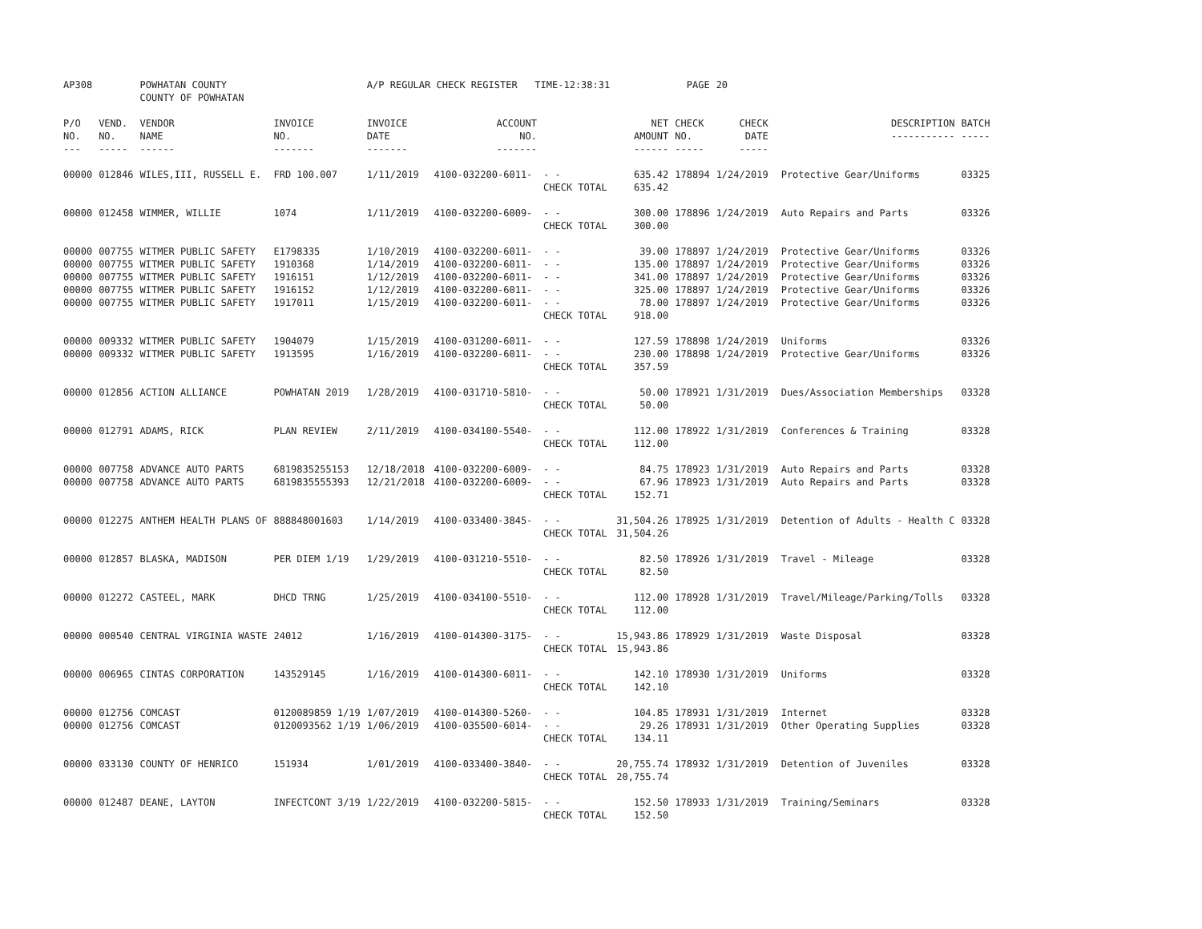| AP308 | | POWHATAN COUNTY COUNTY OF POWHATAN | | A/P REGULAR CHECK REGISTER TIME-12:38:31 | | | | PAGE | 20 | | | |
| P/O NO. --- | VEND. NO. ----- | VENDOR NAME ------ | INVOICE NO. ------- | INVOICE DATE ------- | ACCOUNT NO. ------- | | NET AMOUNT ------ | CHECK NO. ----- | CHECK DATE ----- | | DESCRIPTION ----------- | BATCH ----- |
| 00000 | 012846 | WILES,III, RUSSELL E. | FRD 100.007 | 1/11/2019 | 4100-032200-6011- | - - | 635.42 | 178894 | 1/24/2019 | | Protective Gear/Uniforms | 03325 |
| | | | | | | CHECK TOTAL | 635.42 | | | | | |
| 00000 | 012458 | WIMMER, WILLIE | 1074 | 1/11/2019 | 4100-032200-6009- | - - | 300.00 | 178896 | 1/24/2019 | | Auto Repairs and Parts | 03326 |
| | | | | | | CHECK TOTAL | 300.00 | | | | | |
| 00000 | 007755 | WITMER PUBLIC SAFETY | E1798335 | 1/10/2019 | 4100-032200-6011- | - - | 39.00 | 178897 | 1/24/2019 | | Protective Gear/Uniforms | 03326 |
| 00000 | 007755 | WITMER PUBLIC SAFETY | 1910368 | 1/14/2019 | 4100-032200-6011- | - - | 135.00 | 178897 | 1/24/2019 | | Protective Gear/Uniforms | 03326 |
| 00000 | 007755 | WITMER PUBLIC SAFETY | 1916151 | 1/12/2019 | 4100-032200-6011- | - - | 341.00 | 178897 | 1/24/2019 | | Protective Gear/Uniforms | 03326 |
| 00000 | 007755 | WITMER PUBLIC SAFETY | 1916152 | 1/12/2019 | 4100-032200-6011- | - - | 325.00 | 178897 | 1/24/2019 | | Protective Gear/Uniforms | 03326 |
| 00000 | 007755 | WITMER PUBLIC SAFETY | 1917011 | 1/15/2019 | 4100-032200-6011- | - - | 78.00 | 178897 | 1/24/2019 | | Protective Gear/Uniforms | 03326 |
| | | | | | | CHECK TOTAL | 918.00 | | | | | |
| 00000 | 009332 | WITMER PUBLIC SAFETY | 1904079 | 1/15/2019 | 4100-031200-6011- | - - | 127.59 | 178898 | 1/24/2019 | | Uniforms | 03326 |
| 00000 | 009332 | WITMER PUBLIC SAFETY | 1913595 | 1/16/2019 | 4100-032200-6011- | - - | 230.00 | 178898 | 1/24/2019 | | Protective Gear/Uniforms | 03326 |
| | | | | | | CHECK TOTAL | 357.59 | | | | | |
| 00000 | 012856 | ACTION ALLIANCE | POWHATAN 2019 | 1/28/2019 | 4100-031710-5810- | - - | 50.00 | 178921 | 1/31/2019 | | Dues/Association Memberships | 03328 |
| | | | | | | CHECK TOTAL | 50.00 | | | | | |
| 00000 | 012791 | ADAMS, RICK | PLAN REVIEW | 2/11/2019 | 4100-034100-5540- | - - | 112.00 | 178922 | 1/31/2019 | | Conferences & Training | 03328 |
| | | | | | | CHECK TOTAL | 112.00 | | | | | |
| 00000 | 007758 | ADVANCE AUTO PARTS | 6819835255153 | 12/18/2018 | 4100-032200-6009- | - - | 84.75 | 178923 | 1/31/2019 | | Auto Repairs and Parts | 03328 |
| 00000 | 007758 | ADVANCE AUTO PARTS | 6819835555393 | 12/21/2018 | 4100-032200-6009- | - - | 67.96 | 178923 | 1/31/2019 | | Auto Repairs and Parts | 03328 |
| | | | | | | CHECK TOTAL | 152.71 | | | | | |
| 00000 | 012275 | ANTHEM HEALTH PLANS OF | 888848001603 | 1/14/2019 | 4100-033400-3845- | - - | 31,504.26 | 178925 | 1/31/2019 | | Detention of Adults - Health C | 03328 |
| | | | | | | CHECK TOTAL | 31,504.26 | | | | | |
| 00000 | 012857 | BLASKA, MADISON | PER DIEM 1/19 | 1/29/2019 | 4100-031210-5510- | - - | 82.50 | 178926 | 1/31/2019 | | Travel - Mileage | 03328 |
| | | | | | | CHECK TOTAL | 82.50 | | | | | |
| 00000 | 012272 | CASTEEL, MARK | DHCD TRNG | 1/25/2019 | 4100-034100-5510- | - - | 112.00 | 178928 | 1/31/2019 | | Travel/Mileage/Parking/Tolls | 03328 |
| | | | | | | CHECK TOTAL | 112.00 | | | | | |
| 00000 | 000540 | CENTRAL VIRGINIA WASTE | 24012 | 1/16/2019 | 4100-014300-3175- | - - | 15,943.86 | 178929 | 1/31/2019 | | Waste Disposal | 03328 |
| | | | | | | CHECK TOTAL | 15,943.86 | | | | | |
| 00000 | 006965 | CINTAS CORPORATION | 143529145 | 1/16/2019 | 4100-014300-6011- | - - | 142.10 | 178930 | 1/31/2019 | | Uniforms | 03328 |
| | | | | | | CHECK TOTAL | 142.10 | | | | | |
| 00000 | 012756 | COMCAST | 0120089859 1/19 | 1/07/2019 | 4100-014300-5260- | - - | 104.85 | 178931 | 1/31/2019 | | Internet | 03328 |
| 00000 | 012756 | COMCAST | 0120093562 1/19 | 1/06/2019 | 4100-035500-6014- | - - | 29.26 | 178931 | 1/31/2019 | | Other Operating Supplies | 03328 |
| | | | | | | CHECK TOTAL | 134.11 | | | | | |
| 00000 | 033130 | COUNTY OF HENRICO | 151934 | 1/01/2019 | 4100-033400-3840- | - - | 20,755.74 | 178932 | 1/31/2019 | | Detention of Juveniles | 03328 |
| | | | | | | CHECK TOTAL | 20,755.74 | | | | | |
| 00000 | 012487 | DEANE, LAYTON | INFECTCONT 3/19 | 1/22/2019 | 4100-032200-5815- | - - | 152.50 | 178933 | 1/31/2019 | | Training/Seminars | 03328 |
| | | | | | | CHECK TOTAL | 152.50 | | | | | |